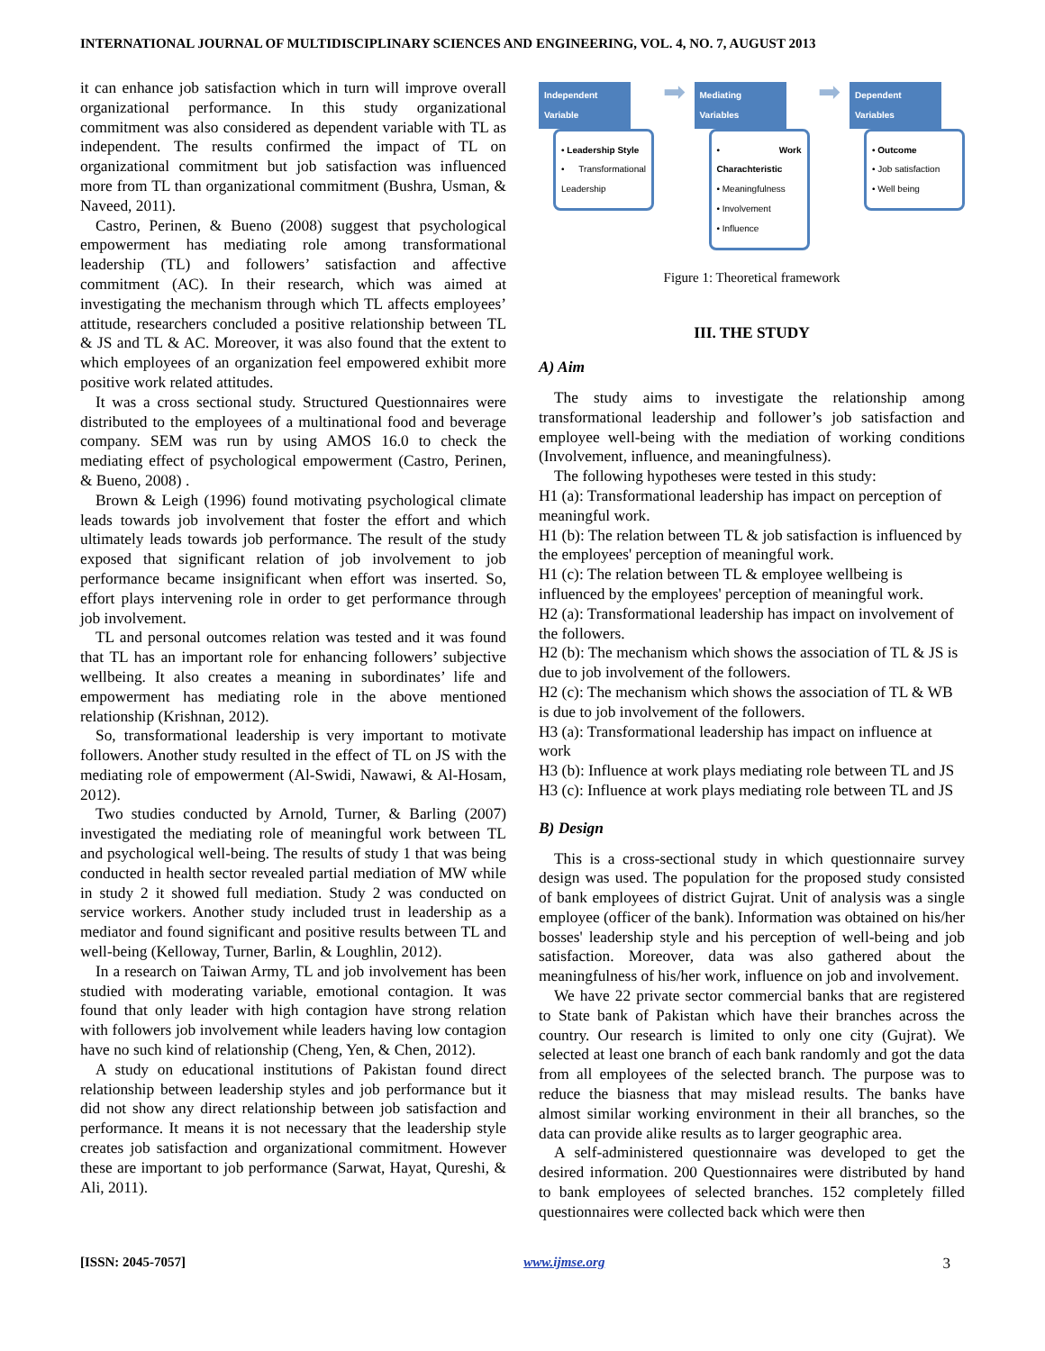INTERNATIONAL JOURNAL OF MULTIDISCIPLINARY SCIENCES AND ENGINEERING, VOL. 4, NO. 7, AUGUST 2013
it can enhance job satisfaction which in turn will improve overall organizational performance. In this study organizational commitment was also considered as dependent variable with TL as independent. The results confirmed the impact of TL on organizational commitment but job satisfaction was influenced more from TL than organizational commitment (Bushra, Usman, & Naveed, 2011).
Castro, Perinen, & Bueno (2008) suggest that psychological empowerment has mediating role among transformational leadership (TL) and followers’ satisfaction and affective commitment (AC). In their research, which was aimed at investigating the mechanism through which TL affects employees’ attitude, researchers concluded a positive relationship between TL & JS and TL & AC. Moreover, it was also found that the extent to which employees of an organization feel empowered exhibit more positive work related attitudes.
It was a cross sectional study. Structured Questionnaires were distributed to the employees of a multinational food and beverage company. SEM was run by using AMOS 16.0 to check the mediating effect of psychological empowerment (Castro, Perinen, & Bueno, 2008) .
Brown & Leigh (1996) found motivating psychological climate leads towards job involvement that foster the effort and which ultimately leads towards job performance. The result of the study exposed that significant relation of job involvement to job performance became insignificant when effort was inserted. So, effort plays intervening role in order to get performance through job involvement.
TL and personal outcomes relation was tested and it was found that TL has an important role for enhancing followers’ subjective wellbeing. It also creates a meaning in subordinates’ life and empowerment has mediating role in the above mentioned relationship (Krishnan, 2012).
So, transformational leadership is very important to motivate followers. Another study resulted in the effect of TL on JS with the mediating role of empowerment (Al-Swidi, Nawawi, & Al-Hosam, 2012).
Two studies conducted by Arnold, Turner, & Barling (2007) investigated the mediating role of meaningful work between TL and psychological well-being. The results of study 1 that was being conducted in health sector revealed partial mediation of MW while in study 2 it showed full mediation. Study 2 was conducted on service workers. Another study included trust in leadership as a mediator and found significant and positive results between TL and well-being (Kelloway, Turner, Barlin, & Loughlin, 2012).
In a research on Taiwan Army, TL and job involvement has been studied with moderating variable, emotional contagion. It was found that only leader with high contagion have strong relation with followers job involvement while leaders having low contagion have no such kind of relationship (Cheng, Yen, & Chen, 2012).
A study on educational institutions of Pakistan found direct relationship between leadership styles and job performance but it did not show any direct relationship between job satisfaction and performance. It means it is not necessary that the leadership style creates job satisfaction and organizational commitment. However these are important to job performance (Sarwat, Hayat, Qureshi, & Ali, 2011).
Independent Variable
• Leadership Style
• Transformational Leadership
➡
Mediating Variables
• Work Charachteristic
• Meaningfulness
• Involvement
• Influence
➡
Dependent Variables
• Outcome
• Job satisfaction
• Well being
Figure 1: Theoretical framework
III. THE STUDY
A) Aim
The study aims to investigate the relationship among transformational leadership and follower’s job satisfaction and employee well-being with the mediation of working conditions (Involvement, influence, and meaningfulness).
The following hypotheses were tested in this study:
H1 (a): Transformational leadership has impact on perception of meaningful work.
H1 (b): The relation between TL & job satisfaction is influenced by the employees' perception of meaningful work.
H1 (c): The relation between TL & employee wellbeing is influenced by the employees' perception of meaningful work.
H2 (a): Transformational leadership has impact on involvement of the followers.
H2 (b): The mechanism which shows the association of TL & JS is due to job involvement of the followers.
H2 (c): The mechanism which shows the association of TL & WB is due to job involvement of the followers.
H3 (a): Transformational leadership has impact on influence at work
H3 (b): Influence at work plays mediating role between TL and JS
H3 (c): Influence at work plays mediating role between TL and JS
B) Design
This is a cross-sectional study in which questionnaire survey design was used. The population for the proposed study consisted of bank employees of district Gujrat. Unit of analysis was a single employee (officer of the bank). Information was obtained on his/her bosses' leadership style and his perception of well-being and job satisfaction. Moreover, data was also gathered about the meaningfulness of his/her work, influence on job and involvement.
We have 22 private sector commercial banks that are registered to State bank of Pakistan which have their branches across the country. Our research is limited to only one city (Gujrat). We selected at least one branch of each bank randomly and got the data from all employees of the selected branch. The purpose was to reduce the biasness that may mislead results. The banks have almost similar working environment in their all branches, so the data can provide alike results as to larger geographic area.
A self-administered questionnaire was developed to get the desired information. 200 Questionnaires were distributed by hand to bank employees of selected branches. 152 completely filled questionnaires were collected back which were then
[ISSN: 2045-7057] www.ijmse.org 3